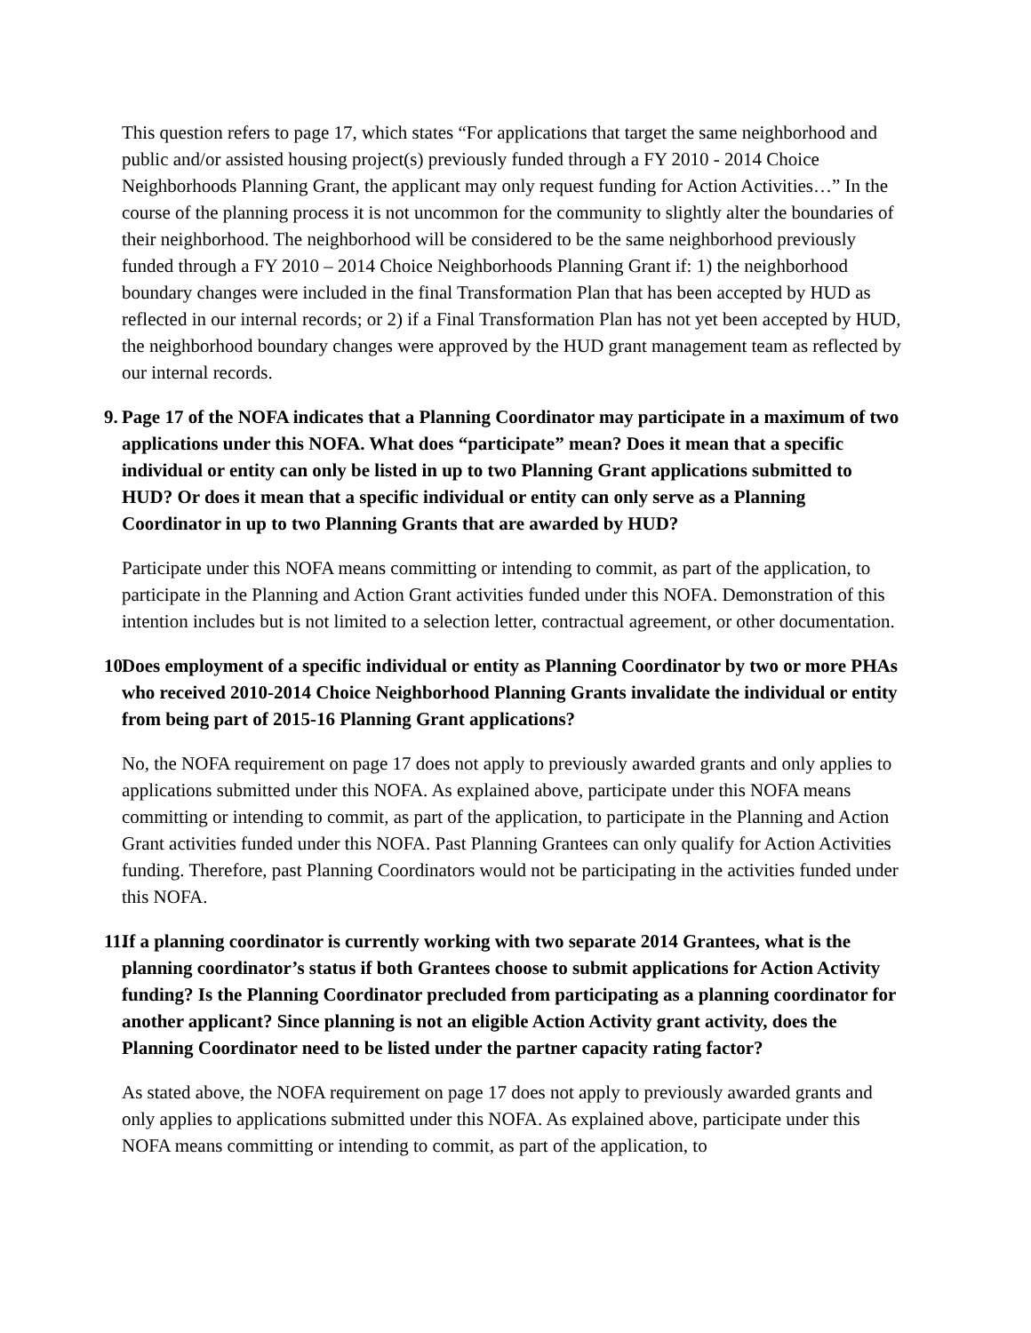This question refers to page 17, which states “For applications that target the same neighborhood and public and/or assisted housing project(s) previously funded through a FY 2010 - 2014 Choice Neighborhoods Planning Grant, the applicant may only request funding for Action Activities…” In the course of the planning process it is not uncommon for the community to slightly alter the boundaries of their neighborhood. The neighborhood will be considered to be the same neighborhood previously funded through a FY 2010 – 2014 Choice Neighborhoods Planning Grant if: 1) the neighborhood boundary changes were included in the final Transformation Plan that has been accepted by HUD as reflected in our internal records; or 2) if a Final Transformation Plan has not yet been accepted by HUD, the neighborhood boundary changes were approved by the HUD grant management team as reflected by our internal records.
9. Page 17 of the NOFA indicates that a Planning Coordinator may participate in a maximum of two applications under this NOFA. What does “participate” mean? Does it mean that a specific individual or entity can only be listed in up to two Planning Grant applications submitted to HUD? Or does it mean that a specific individual or entity can only serve as a Planning Coordinator in up to two Planning Grants that are awarded by HUD?
Participate under this NOFA means committing or intending to commit, as part of the application, to participate in the Planning and Action Grant activities funded under this NOFA. Demonstration of this intention includes but is not limited to a selection letter, contractual agreement, or other documentation.
10. Does employment of a specific individual or entity as Planning Coordinator by two or more PHAs who received 2010-2014 Choice Neighborhood Planning Grants invalidate the individual or entity from being part of 2015-16 Planning Grant applications?
No, the NOFA requirement on page 17 does not apply to previously awarded grants and only applies to applications submitted under this NOFA. As explained above, participate under this NOFA means committing or intending to commit, as part of the application, to participate in the Planning and Action Grant activities funded under this NOFA. Past Planning Grantees can only qualify for Action Activities funding. Therefore, past Planning Coordinators would not be participating in the activities funded under this NOFA.
11. If a planning coordinator is currently working with two separate 2014 Grantees, what is the planning coordinator’s status if both Grantees choose to submit applications for Action Activity funding? Is the Planning Coordinator precluded from participating as a planning coordinator for another applicant? Since planning is not an eligible Action Activity grant activity, does the Planning Coordinator need to be listed under the partner capacity rating factor?
As stated above, the NOFA requirement on page 17 does not apply to previously awarded grants and only applies to applications submitted under this NOFA. As explained above, participate under this NOFA means committing or intending to commit, as part of the application, to